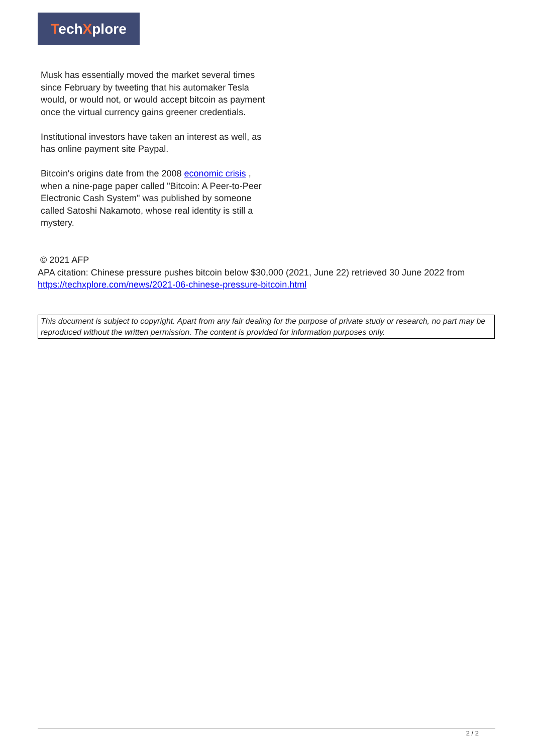TechXplore
Musk has essentially moved the market several times since February by tweeting that his automaker Tesla would, or would not, or would accept bitcoin as payment once the virtual currency gains greener credentials.
Institutional investors have taken an interest as well, as has online payment site Paypal.
Bitcoin's origins date from the 2008 economic crisis , when a nine-page paper called "Bitcoin: A Peer-to-Peer Electronic Cash System" was published by someone called Satoshi Nakamoto, whose real identity is still a mystery.
© 2021 AFP
APA citation: Chinese pressure pushes bitcoin below $30,000 (2021, June 22) retrieved 30 June 2022 from https://techxplore.com/news/2021-06-chinese-pressure-bitcoin.html
This document is subject to copyright. Apart from any fair dealing for the purpose of private study or research, no part may be reproduced without the written permission. The content is provided for information purposes only.
2 / 2